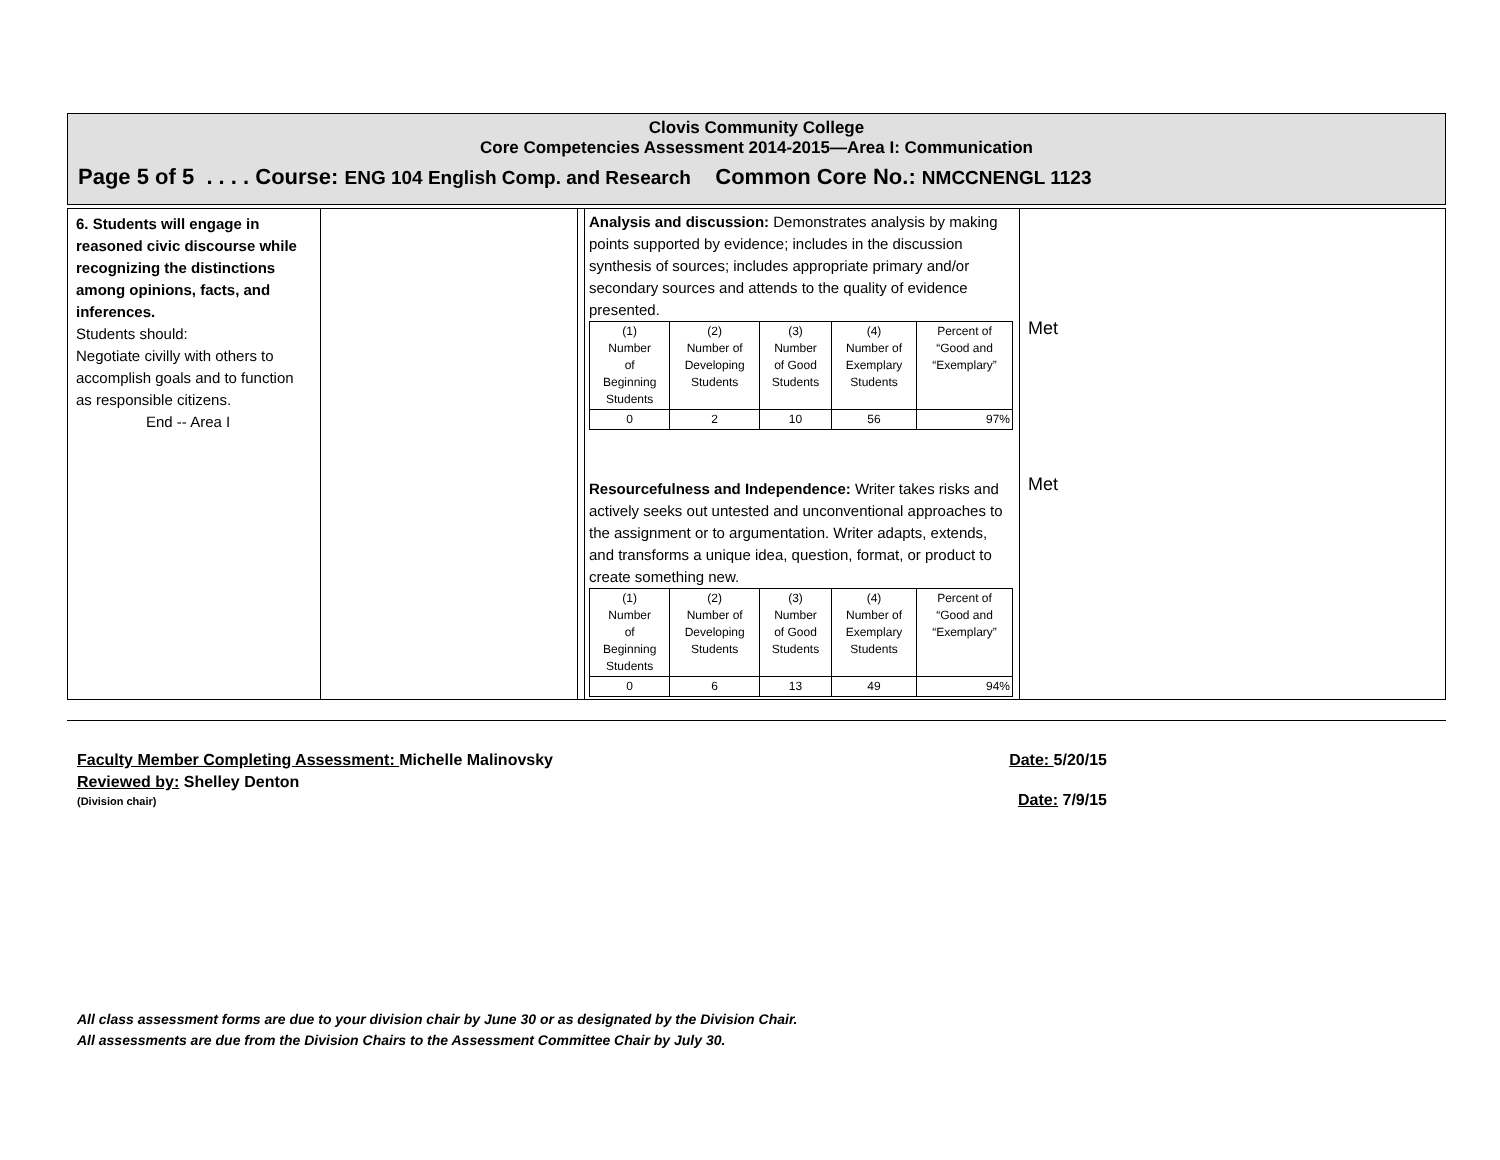Clovis Community College
Core Competencies Assessment 2014-2015—Area I: Communication
Page 5 of 5 . . . . Course: ENG 104 English Comp. and Research Common Core No.: NMCCNENGL 1123
| 6. Students will engage in reasoned civic discourse while recognizing the distinctions among opinions, facts, and inferences. Students should: Negotiate civilly with others to accomplish goals and to function as responsible citizens. End -- Area I | | | Analysis and discussion: Demonstrates analysis by making points supported by evidence; includes in the discussion synthesis of sources; includes appropriate primary and/or secondary sources and attends to the quality of evidence presented. / (1) Number of Beginning Students / (2) Number of Developing Students / (3) Number of Good Students / (4) Number of Exemplary Students / Percent of “Good and “Exemplary” / / 0 / 2 / 10 / 56 / 97% / Resourcefulness and Independence: Writer takes risks and actively seeks out untested and unconventional approaches to the assignment or to argumentation. Writer adapts, extends, and transforms a unique idea, question, format, or product to create something new. / (1) Number of Beginning Students / (2) Number of Developing Students / (3) Number of Good Students / (4) Number of Exemplary Students / Percent of “Good and “Exemplary” / / 0 / 6 / 13 / 49 / 94% / | Met Met |
Faculty Member Completing Assessment: Michelle Malinovsky
Date: 5/20/15
Reviewed by: Shelley Denton
(Division chair)
Date: 7/9/15
All class assessment forms are due to your division chair by June 30 or as designated by the Division Chair.
All assessments are due from the Division Chairs to the Assessment Committee Chair by July 30.